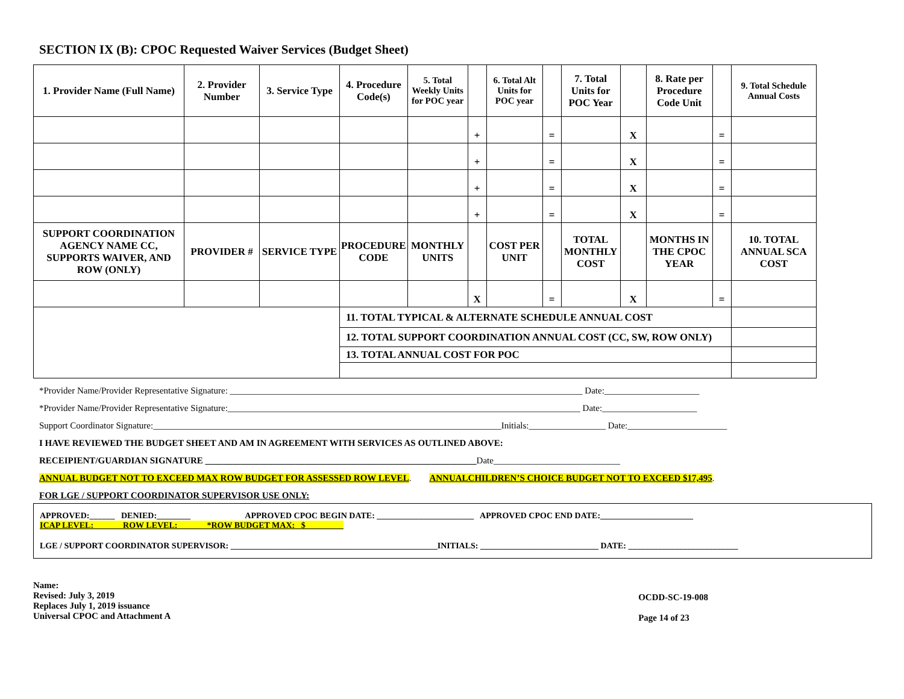SECTION IX (B): CPOC Requested Waiver Services (Budget Sheet)
| 1. Provider Name (Full Name) | 2. Provider Number | 3. Service Type | 4. Procedure Code(s) | 5. Total Weekly Units for POC year | | 6. Total Alt Units for POC year | | 7. Total Units for POC Year | | 8. Rate per Procedure Code Unit | | 9. Total Schedule Annual Costs |
| | | | | | + | | = | | X | | = | |
| | | | | | + | | = | | X | | = | |
| | | | | | + | | = | | X | | = | |
| | | | | | + | | = | | X | | = | |
| SUPPORT COORDINATION AGENCY NAME CC, SUPPORTS WAIVER, AND ROW (ONLY) | PROVIDER # | SERVICE TYPE | PROCEDURE CODE | MONTHLY UNITS | | COST PER UNIT | | TOTAL MONTHLY COST | | MONTHS IN THE CPOC YEAR | | 10. TOTAL ANNUAL SCA COST |
| | | | | | X | | = | | X | | = | |
| | | | 11. TOTAL TYPICAL & ALTERNATE SCHEDULE ANNUAL COST | | | | | | | | | |
| | | | 12. TOTAL SUPPORT COORDINATION ANNUAL COST (CC, SW, ROW ONLY) | | | | | | | | | |
| | | | 13. TOTAL ANNUAL COST FOR POC | | | | | | | | | |
*Provider Name/Provider Representative Signature: ______________________________________________________________________________ Date:_____________________
*Provider Name/Provider Representative Signature:______________________________________________________________________________ Date:_____________________
Support Coordinator Signature:_____________________________________________________________________________Initials:_________________ Date:______________________
I HAVE REVIEWED THE BUDGET SHEET AND AM IN AGREEMENT WITH SERVICES AS OUTLINED ABOVE:
RECEIPIENT/GUARDIAN SIGNATURE ____________________________________________________________Date____________________________
ANNUAL BUDGET NOT TO EXCEED MAX ROW BUDGET FOR ASSESSED ROW LEVEL. ANNUALCHILDREN’S CHOICE BUDGET NOT TO EXCEED $17,495.
FOR LGE / SUPPORT COORDINATOR SUPERVISOR USE ONLY:
APPROVED:______ DENIED:________ APPROVED CPOC BEGIN DATE: _______________________ APPROVED CPOC END DATE:______________________
ICAP LEVEL: ______ ROW LEVEL: ______ *ROW BUDGET MAX: _$_________
LGE / SUPPORT COORDINATOR SUPERVISOR: _________________________________________________INITIALS: ____________________________ DATE: __________________________
Name:
Revised: July 3, 2019
Replaces July 1, 2019 issuance
Universal CPOC and Attachment A
OCDD-SC-19-008
Page 14 of 23